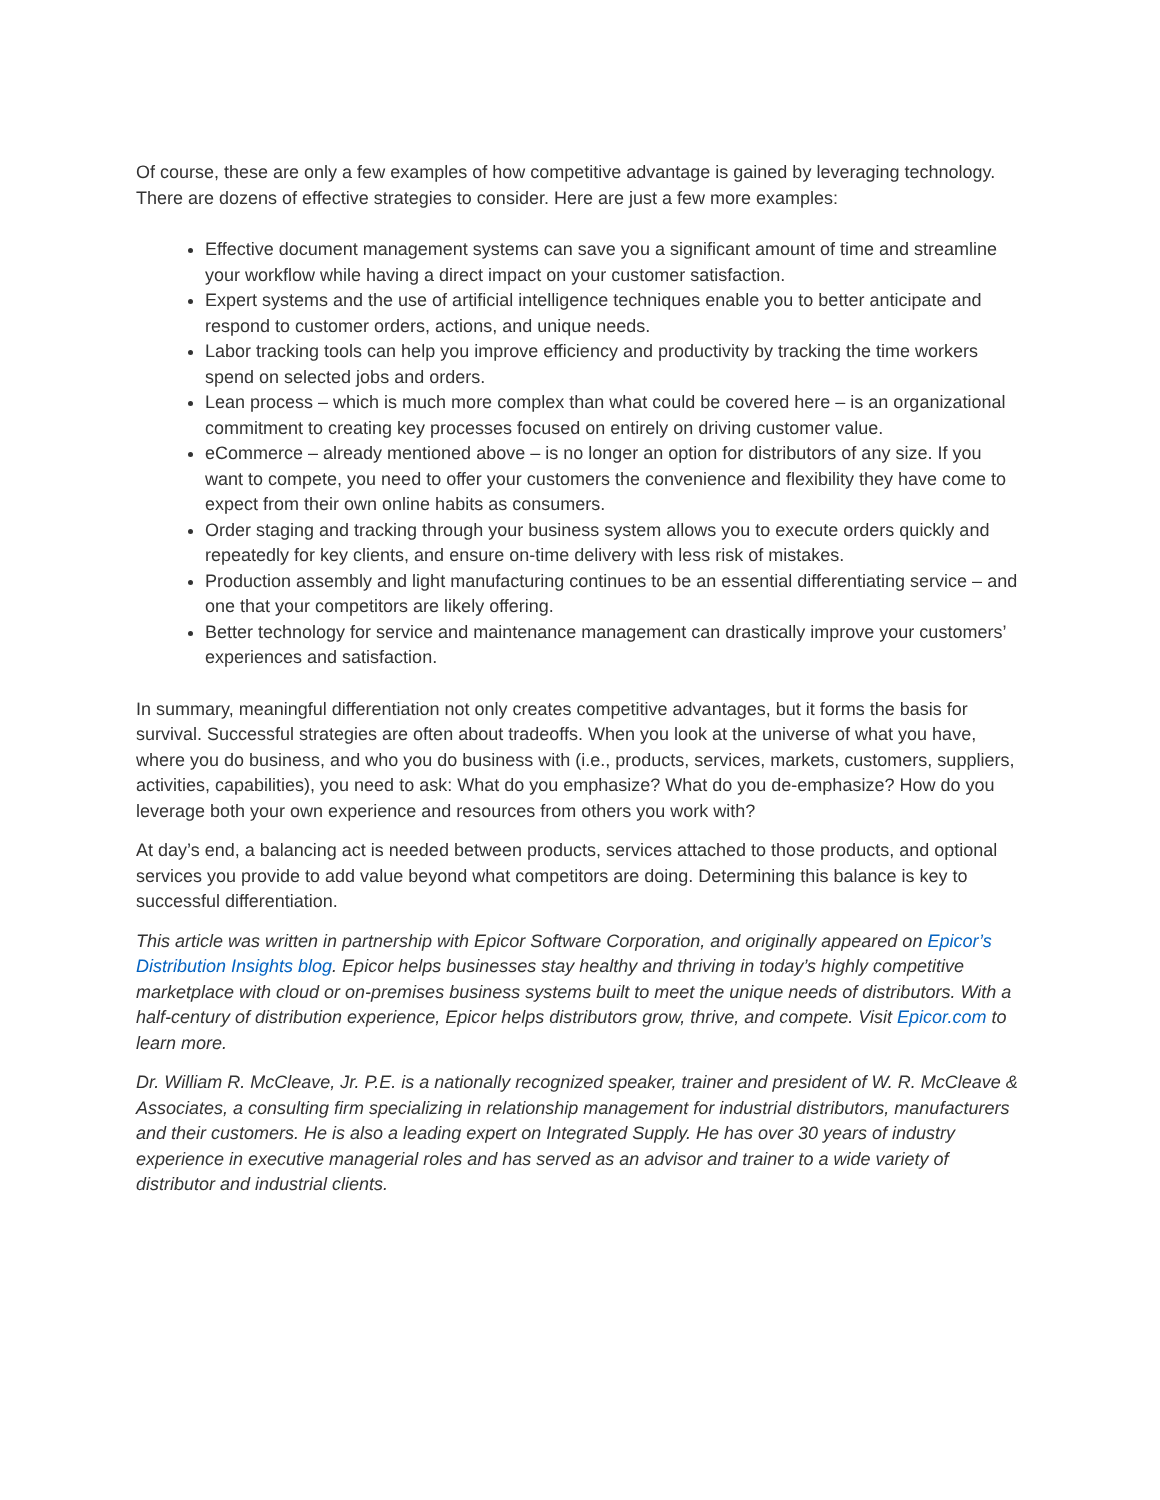Of course, these are only a few examples of how competitive advantage is gained by leveraging technology. There are dozens of effective strategies to consider. Here are just a few more examples:
Effective document management systems can save you a significant amount of time and streamline your workflow while having a direct impact on your customer satisfaction.
Expert systems and the use of artificial intelligence techniques enable you to better anticipate and respond to customer orders, actions, and unique needs.
Labor tracking tools can help you improve efficiency and productivity by tracking the time workers spend on selected jobs and orders.
Lean process – which is much more complex than what could be covered here – is an organizational commitment to creating key processes focused on entirely on driving customer value.
eCommerce – already mentioned above – is no longer an option for distributors of any size. If you want to compete, you need to offer your customers the convenience and flexibility they have come to expect from their own online habits as consumers.
Order staging and tracking through your business system allows you to execute orders quickly and repeatedly for key clients, and ensure on-time delivery with less risk of mistakes.
Production assembly and light manufacturing continues to be an essential differentiating service – and one that your competitors are likely offering.
Better technology for service and maintenance management can drastically improve your customers’ experiences and satisfaction.
In summary, meaningful differentiation not only creates competitive advantages, but it forms the basis for survival. Successful strategies are often about tradeoffs. When you look at the universe of what you have, where you do business, and who you do business with (i.e., products, services, markets, customers, suppliers, activities, capabilities), you need to ask: What do you emphasize? What do you de-emphasize? How do you leverage both your own experience and resources from others you work with?
At day’s end, a balancing act is needed between products, services attached to those products, and optional services you provide to add value beyond what competitors are doing. Determining this balance is key to successful differentiation.
This article was written in partnership with Epicor Software Corporation, and originally appeared on Epicor’s Distribution Insights blog. Epicor helps businesses stay healthy and thriving in today’s highly competitive marketplace with cloud or on-premises business systems built to meet the unique needs of distributors. With a half-century of distribution experience, Epicor helps distributors grow, thrive, and compete. Visit Epicor.com to learn more.
Dr. William R. McCleave, Jr. P.E. is a nationally recognized speaker, trainer and president of W. R. McCleave & Associates, a consulting firm specializing in relationship management for industrial distributors, manufacturers and their customers. He is also a leading expert on Integrated Supply. He has over 30 years of industry experience in executive managerial roles and has served as an advisor and trainer to a wide variety of distributor and industrial clients.